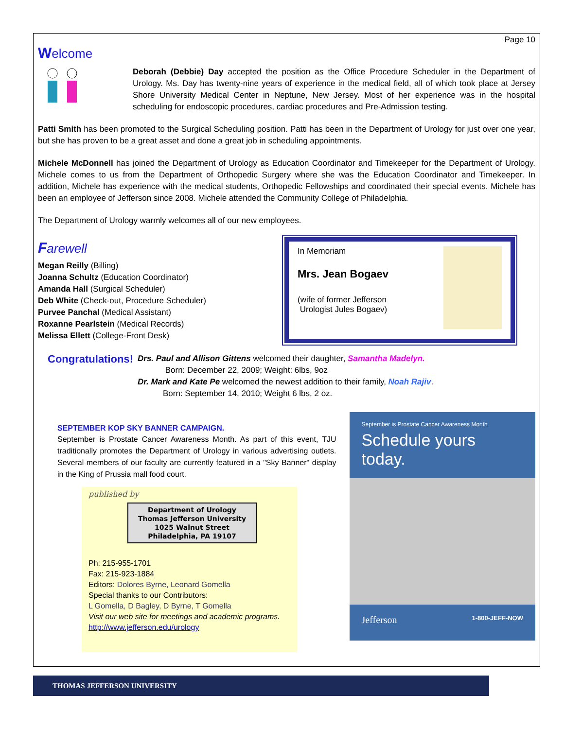Page 10
Welcome
Deborah (Debbie) Day accepted the position as the Office Procedure Scheduler in the Department of Urology. Ms. Day has twenty-nine years of experience in the medical field, all of which took place at Jersey Shore University Medical Center in Neptune, New Jersey. Most of her experience was in the hospital scheduling for endoscopic procedures, cardiac procedures and Pre-Admission testing.
Patti Smith has been promoted to the Surgical Scheduling position. Patti has been in the Department of Urology for just over one year, but she has proven to be a great asset and done a great job in scheduling appointments.
Michele McDonnell has joined the Department of Urology as Education Coordinator and Timekeeper for the Department of Urology. Michele comes to us from the Department of Orthopedic Surgery where she was the Education Coordinator and Timekeeper. In addition, Michele has experience with the medical students, Orthopedic Fellowships and coordinated their special events. Michele has been an employee of Jefferson since 2008. Michele attended the Community College of Philadelphia.
The Department of Urology warmly welcomes all of our new employees.
Farewell
Megan Reilly (Billing)
Joanna Schultz (Education Coordinator)
Amanda Hall (Surgical Scheduler)
Deb White (Check-out, Procedure Scheduler)
Purvee Panchal (Medical Assistant)
Roxanne Pearlstein (Medical Records)
Melissa Ellett (College-Front Desk)
In Memoriam
Mrs. Jean Bogaev
(wife of former Jefferson
Urologist Jules Bogaev)
Congratulations!
Drs. Paul and Allison Gittens welcomed their daughter, Samantha Madelyn.
Born: December 22, 2009; Weight: 6lbs, 9oz
Dr. Mark and Kate Pe welcomed the newest addition to their family, Noah Rajiv.
Born: September 14, 2010; Weight 6 lbs, 2 oz.
SEPTEMBER KOP SKY BANNER CAMPAIGN.
September is Prostate Cancer Awareness Month. As part of this event, TJU traditionally promotes the Department of Urology in various advertising outlets. Several members of our faculty are currently featured in a "Sky Banner" display in the King of Prussia mall food court.
published by
Department of Urology
Thomas Jefferson University
1025 Walnut Street
Philadelphia, PA 19107
Ph: 215-955-1701
Fax: 215-923-1884
Editors: Dolores Byrne, Leonard Gomella
Special thanks to our Contributors:
L Gomella, D Bagley, D Byrne, T Gomella
Visit our web site for meetings and academic programs.
http://www.jefferson.edu/urology
September is Prostate Cancer Awareness Month
Schedule yours today.
Jefferson 1-800-JEFF-NOW
THOMAS JEFFERSON UNIVERSITY